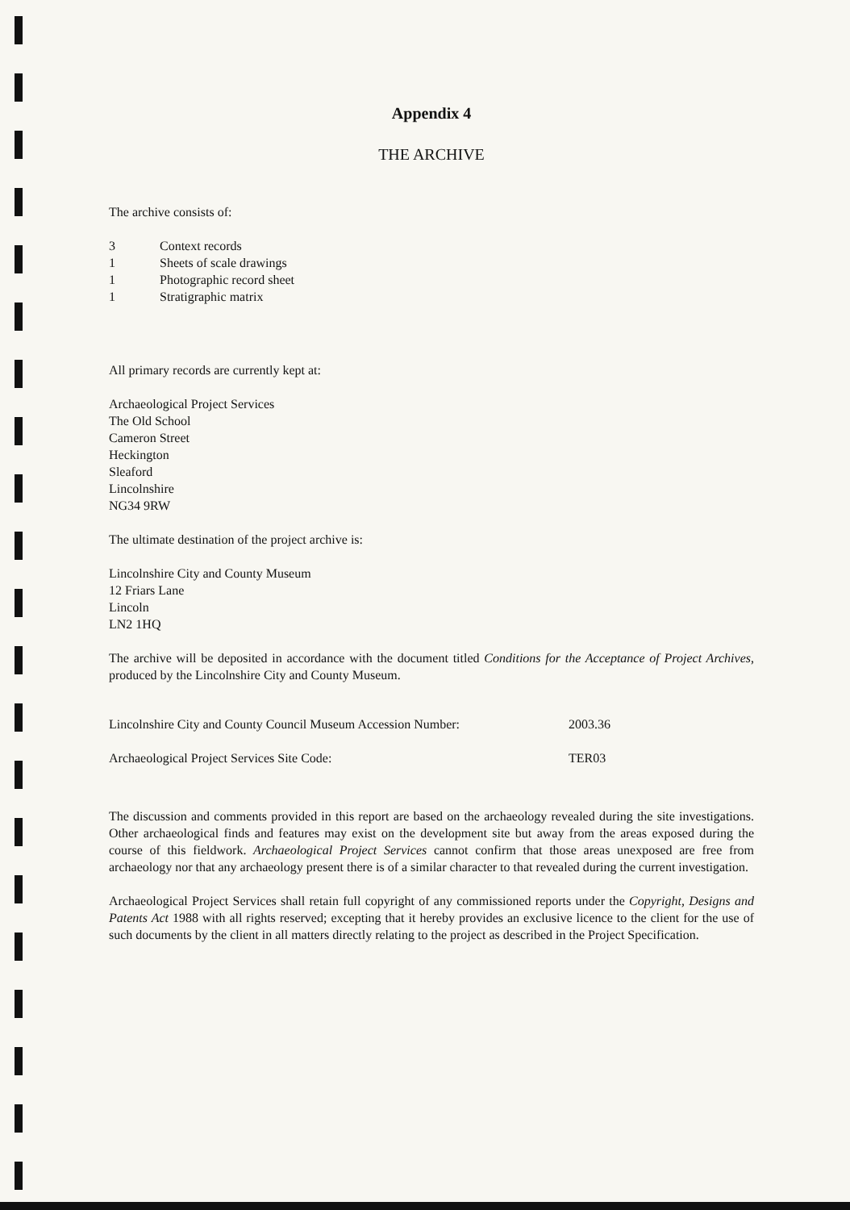Appendix 4
THE ARCHIVE
The archive consists of:
| 3 | Context records |
| 1 | Sheets of scale drawings |
| 1 | Photographic record sheet |
| 1 | Stratigraphic matrix |
All primary records are currently kept at:
Archaeological Project Services
The Old School
Cameron Street
Heckington
Sleaford
Lincolnshire
NG34 9RW
The ultimate destination of the project archive is:
Lincolnshire City and County Museum
12 Friars Lane
Lincoln
LN2 1HQ
The archive will be deposited in accordance with the document titled Conditions for the Acceptance of Project Archives, produced by the Lincolnshire City and County Museum.
| Lincolnshire City and County Council Museum Accession Number: | 2003.36 |
| Archaeological Project Services Site Code: | TER03 |
The discussion and comments provided in this report are based on the archaeology revealed during the site investigations. Other archaeological finds and features may exist on the development site but away from the areas exposed during the course of this fieldwork. Archaeological Project Services cannot confirm that those areas unexposed are free from archaeology nor that any archaeology present there is of a similar character to that revealed during the current investigation.
Archaeological Project Services shall retain full copyright of any commissioned reports under the Copyright, Designs and Patents Act 1988 with all rights reserved; excepting that it hereby provides an exclusive licence to the client for the use of such documents by the client in all matters directly relating to the project as described in the Project Specification.